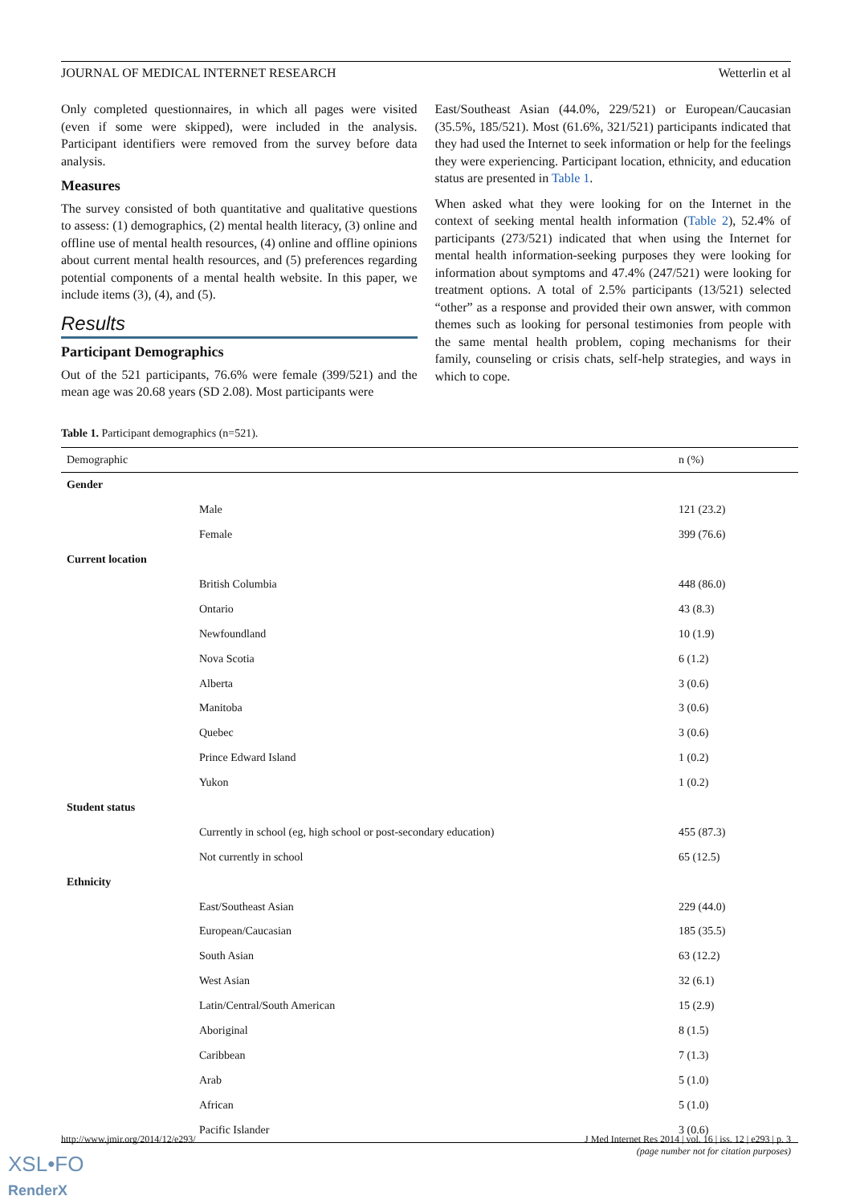JOURNAL OF MEDICAL INTERNET RESEARCH Wetterlin et al
Only completed questionnaires, in which all pages were visited (even if some were skipped), were included in the analysis. Participant identifiers were removed from the survey before data analysis.
Measures
The survey consisted of both quantitative and qualitative questions to assess: (1) demographics, (2) mental health literacy, (3) online and offline use of mental health resources, (4) online and offline opinions about current mental health resources, and (5) preferences regarding potential components of a mental health website. In this paper, we include items (3), (4), and (5).
Results
Participant Demographics
Out of the 521 participants, 76.6% were female (399/521) and the mean age was 20.68 years (SD 2.08). Most participants were
East/Southeast Asian (44.0%, 229/521) or European/Caucasian (35.5%, 185/521). Most (61.6%, 321/521) participants indicated that they had used the Internet to seek information or help for the feelings they were experiencing. Participant location, ethnicity, and education status are presented in Table 1.
When asked what they were looking for on the Internet in the context of seeking mental health information (Table 2), 52.4% of participants (273/521) indicated that when using the Internet for mental health information-seeking purposes they were looking for information about symptoms and 47.4% (247/521) were looking for treatment options. A total of 2.5% participants (13/521) selected “other” as a response and provided their own answer, with common themes such as looking for personal testimonies from people with the same mental health problem, coping mechanisms for their family, counseling or crisis chats, self-help strategies, and ways in which to cope.
Table 1. Participant demographics (n=521).
| Demographic | | n (%) |
| --- | --- | --- |
| Gender | | |
| | Male | 121 (23.2) |
| | Female | 399 (76.6) |
| Current location | | |
| | British Columbia | 448 (86.0) |
| | Ontario | 43 (8.3) |
| | Newfoundland | 10 (1.9) |
| | Nova Scotia | 6 (1.2) |
| | Alberta | 3 (0.6) |
| | Manitoba | 3 (0.6) |
| | Quebec | 3 (0.6) |
| | Prince Edward Island | 1 (0.2) |
| | Yukon | 1 (0.2) |
| Student status | | |
| | Currently in school (eg, high school or post-secondary education) | 455 (87.3) |
| | Not currently in school | 65 (12.5) |
| Ethnicity | | |
| | East/Southeast Asian | 229 (44.0) |
| | European/Caucasian | 185 (35.5) |
| | South Asian | 63 (12.2) |
| | West Asian | 32 (6.1) |
| | Latin/Central/South American | 15 (2.9) |
| | Aboriginal | 8 (1.5) |
| | Caribbean | 7 (1.3) |
| | Arab | 5 (1.0) |
| | African | 5 (1.0) |
| | Pacific Islander | 3 (0.6) |
http://www.jmir.org/2014/12/e293/ J Med Internet Res 2014 | vol. 16 | iss. 12 | e293 | p. 3
(page number not for citation purposes)
XSL•FO
RenderX